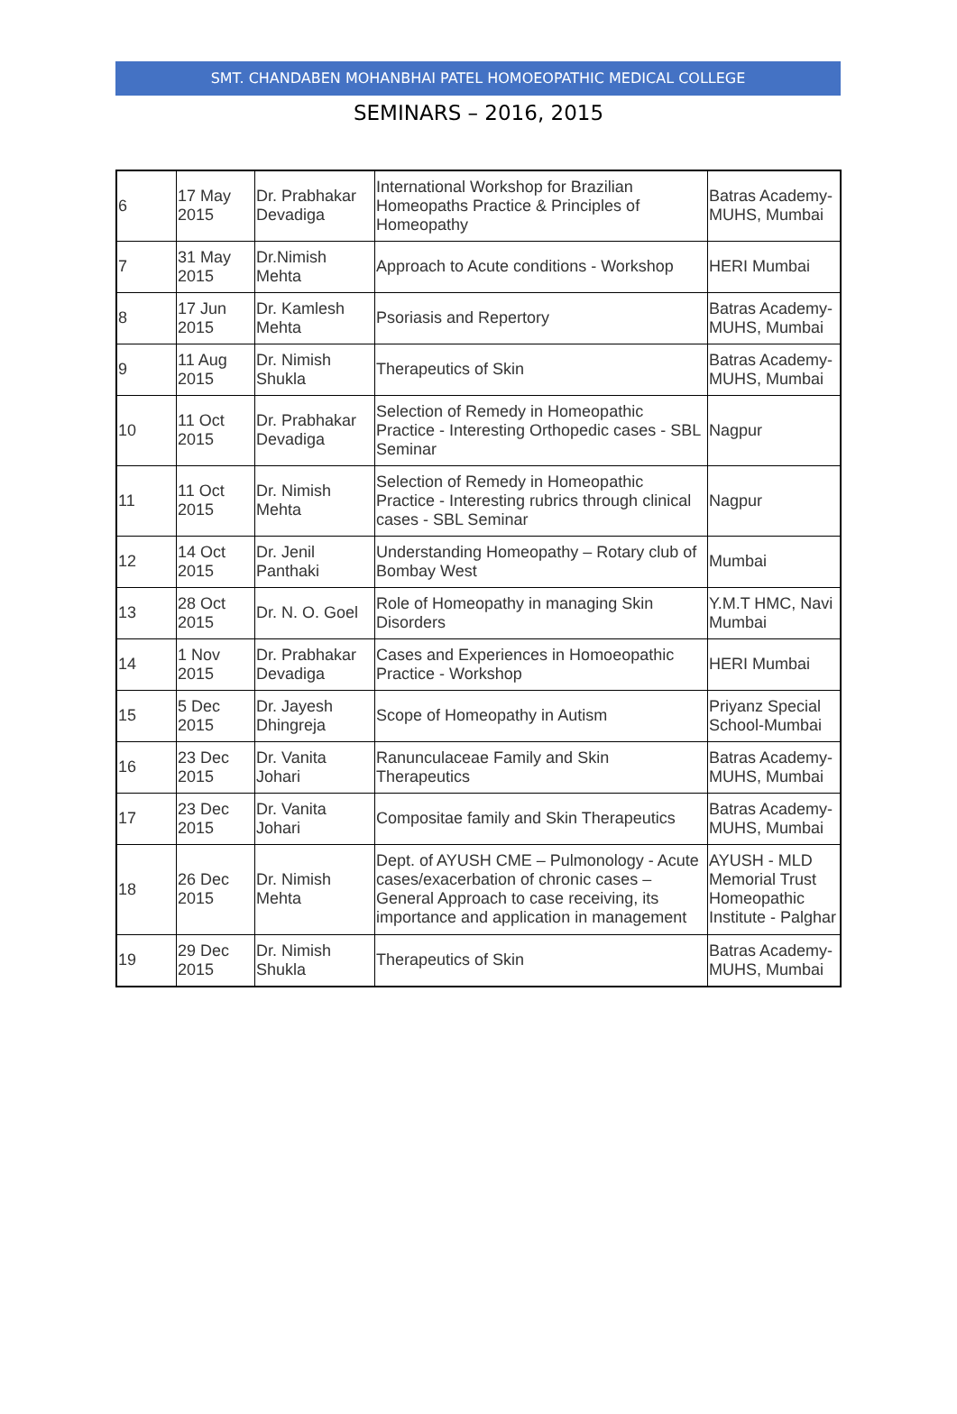SMT. CHANDABEN MOHANBHAI PATEL HOMOEOPATHIC MEDICAL COLLEGE
SEMINARS – 2016, 2015
| 6 | 17 May 2015 | Dr. Prabhakar Devadiga | International Workshop for Brazilian Homeopaths Practice & Principles of Homeopathy | Batras Academy-MUHS, Mumbai |
| 7 | 31 May 2015 | Dr.Nimish Mehta | Approach to Acute conditions - Workshop | HERI Mumbai |
| 8 | 17 Jun 2015 | Dr. Kamlesh Mehta | Psoriasis and Repertory | Batras Academy-MUHS, Mumbai |
| 9 | 11 Aug 2015 | Dr. Nimish Shukla | Therapeutics of Skin | Batras Academy-MUHS, Mumbai |
| 10 | 11 Oct 2015 | Dr. Prabhakar Devadiga | Selection of Remedy in Homeopathic Practice - Interesting Orthopedic cases - SBL Seminar | Nagpur |
| 11 | 11 Oct 2015 | Dr. Nimish Mehta | Selection of Remedy in Homeopathic Practice - Interesting rubrics through clinical cases - SBL Seminar | Nagpur |
| 12 | 14 Oct 2015 | Dr. Jenil Panthaki | Understanding Homeopathy – Rotary club of Bombay West | Mumbai |
| 13 | 28 Oct 2015 | Dr. N. O. Goel | Role of Homeopathy in managing Skin Disorders | Y.M.T HMC, Navi Mumbai |
| 14 | 1 Nov 2015 | Dr. Prabhakar Devadiga | Cases and Experiences in Homoeopathic Practice - Workshop | HERI Mumbai |
| 15 | 5 Dec 2015 | Dr. Jayesh Dhingreja | Scope of Homeopathy in Autism | Priyanz Special School-Mumbai |
| 16 | 23 Dec 2015 | Dr. Vanita Johari | Ranunculaceae Family and Skin Therapeutics | Batras Academy-MUHS, Mumbai |
| 17 | 23 Dec 2015 | Dr. Vanita Johari | Compositae family and Skin Therapeutics | Batras Academy-MUHS, Mumbai |
| 18 | 26 Dec 2015 | Dr. Nimish Mehta | Dept. of AYUSH CME – Pulmonology - Acute cases/exacerbation of chronic cases – General Approach to case receiving, its importance and application in management | AYUSH - MLD Memorial Trust Homeopathic Institute - Palghar |
| 19 | 29 Dec 2015 | Dr. Nimish Shukla | Therapeutics of Skin | Batras Academy-MUHS, Mumbai |